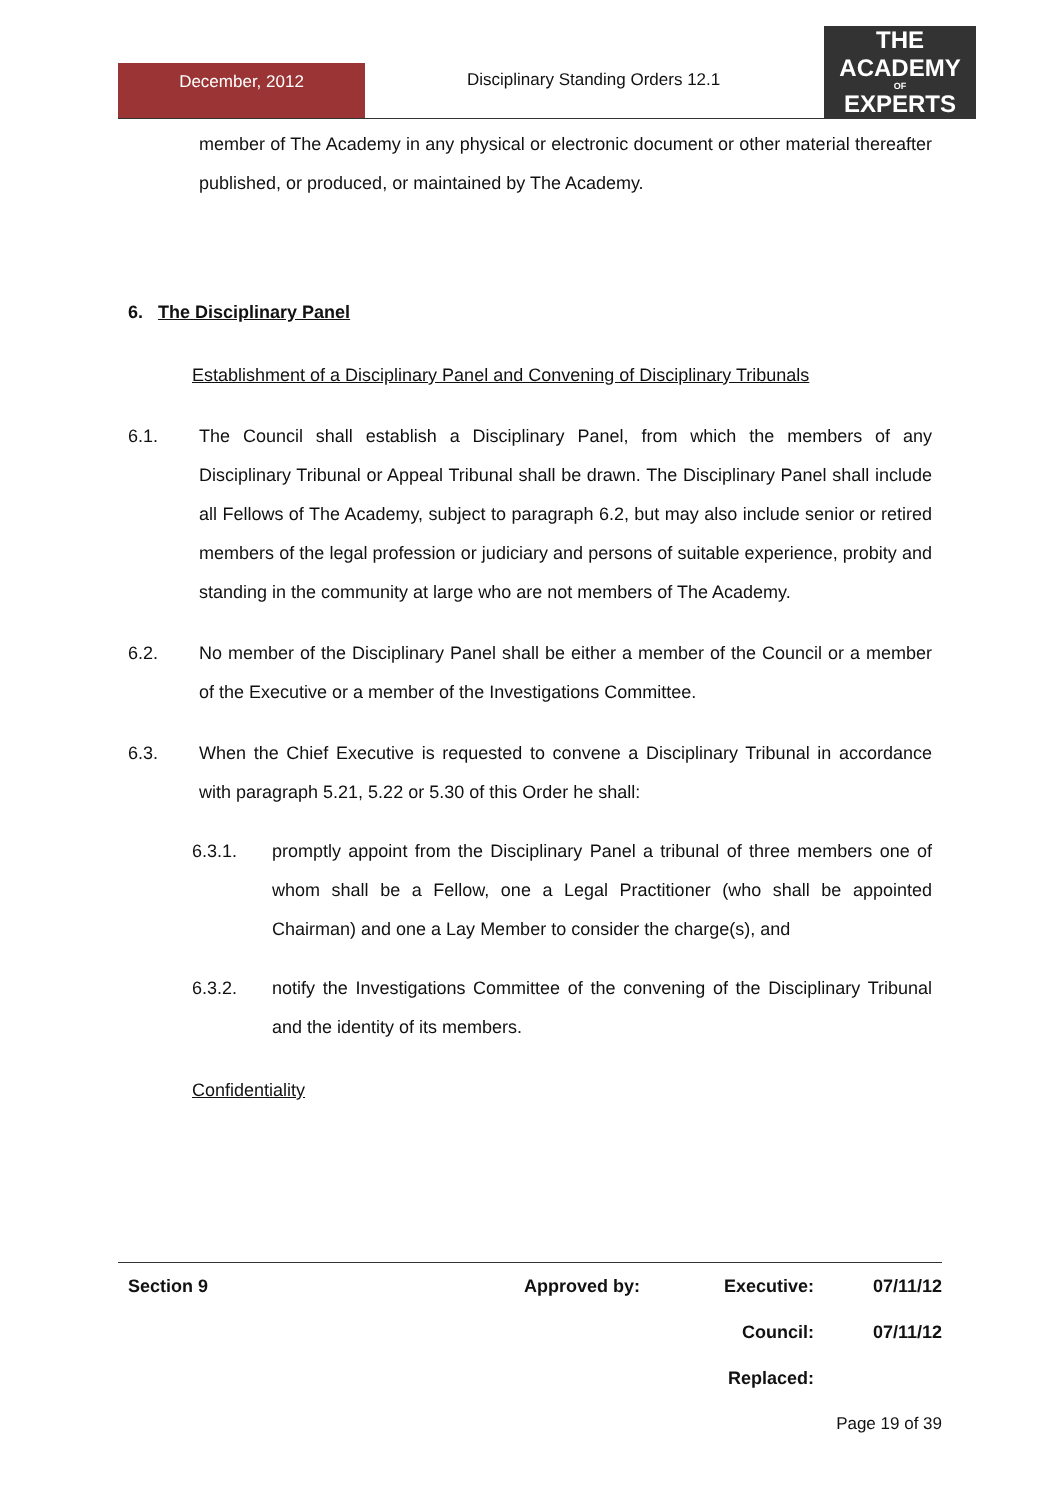December, 2012
Disciplinary Standing Orders 12.1
THE
ACADEMY
OF
EXPERTS
member of The Academy in any physical or electronic document or other material thereafter published, or produced, or maintained by The Academy.
6. The Disciplinary Panel
Establishment of a Disciplinary Panel and Convening of Disciplinary Tribunals
6.1. The Council shall establish a Disciplinary Panel, from which the members of any Disciplinary Tribunal or Appeal Tribunal shall be drawn. The Disciplinary Panel shall include all Fellows of The Academy, subject to paragraph 6.2, but may also include senior or retired members of the legal profession or judiciary and persons of suitable experience, probity and standing in the community at large who are not members of The Academy.
6.2. No member of the Disciplinary Panel shall be either a member of the Council or a member of the Executive or a member of the Investigations Committee.
6.3. When the Chief Executive is requested to convene a Disciplinary Tribunal in accordance with paragraph 5.21, 5.22 or 5.30 of this Order he shall:
6.3.1. promptly appoint from the Disciplinary Panel a tribunal of three members one of whom shall be a Fellow, one a Legal Practitioner (who shall be appointed Chairman) and one a Lay Member to consider the charge(s), and
6.3.2. notify the Investigations Committee of the convening of the Disciplinary Tribunal and the identity of its members.
Confidentiality
| Section 9 | Approved by: | Executive: | 07/11/12 |
| | | Council: | 07/11/12 |
| | | Replaced: | |
| Page 19 of 39 | | | |